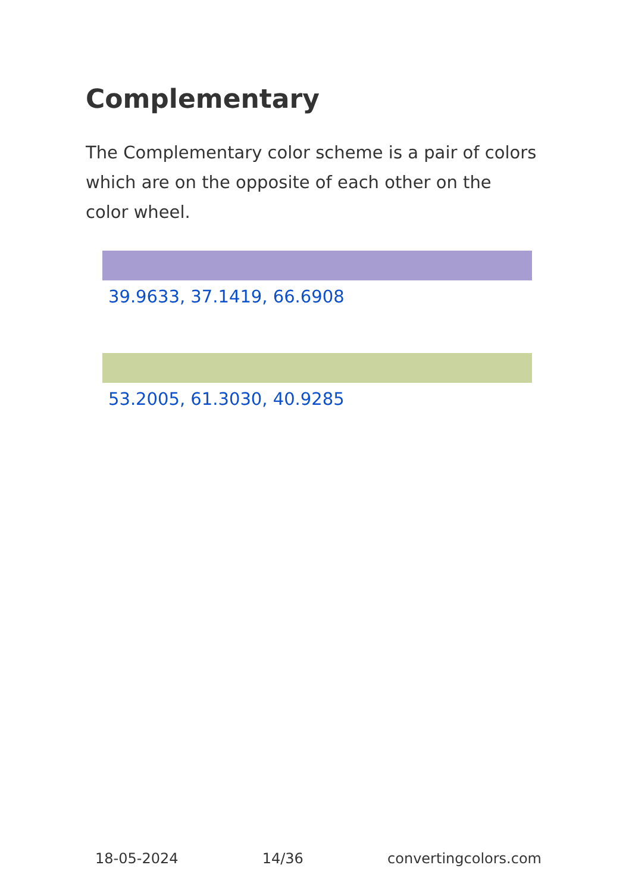Complementary
The Complementary color scheme is a pair of colors which are on the opposite of each other on the color wheel.
39.9633, 37.1419, 66.6908
53.2005, 61.3030, 40.9285
18-05-2024 14/36 convertingcolors.com